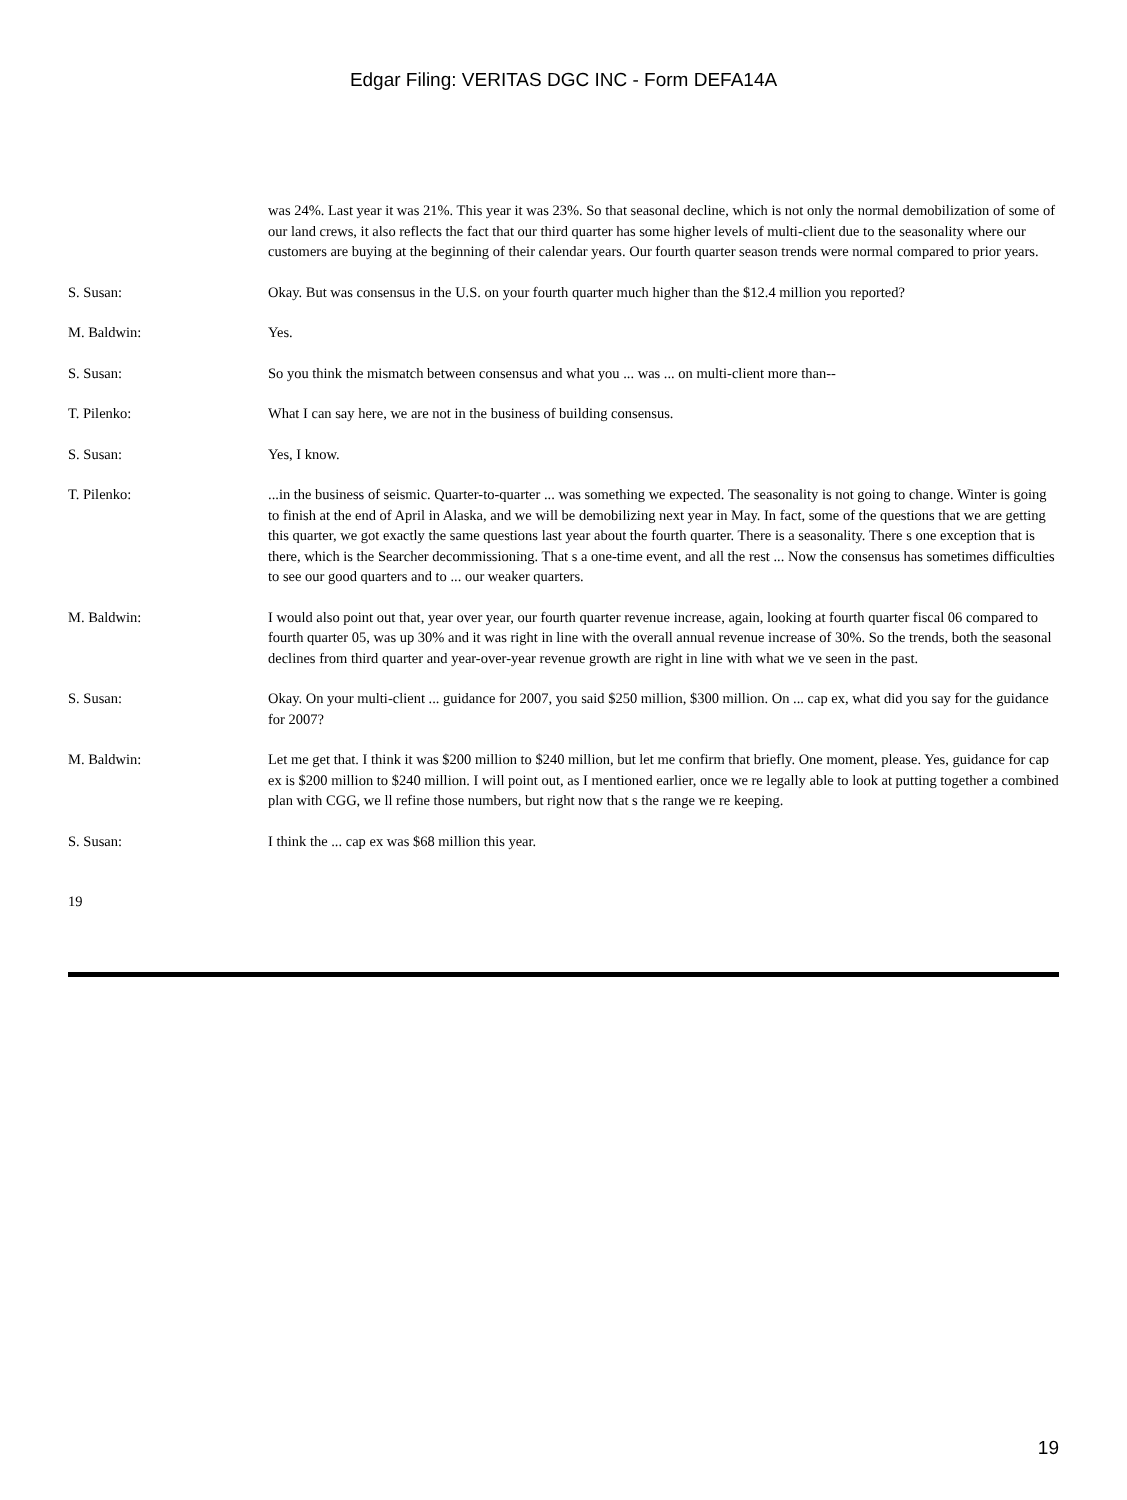Edgar Filing: VERITAS DGC INC - Form DEFA14A
was 24%. Last year it was 21%. This year it was 23%. So that seasonal decline, which is not only the normal demobilization of some of our land crews, it also reflects the fact that our third quarter has some higher levels of multi-client due to the seasonality where our customers are buying at the beginning of their calendar years. Our fourth quarter season trends were normal compared to prior years.
S. Susan: Okay. But was consensus in the U.S. on your fourth quarter much higher than the $12.4 million you reported?
M. Baldwin: Yes.
S. Susan: So you think the mismatch between consensus and what you ... was ... on multi-client more than--
T. Pilenko: What I can say here, we are not in the business of building consensus.
S. Susan: Yes, I know.
T. Pilenko: ...in the business of seismic. Quarter-to-quarter ... was something we expected. The seasonality is not going to change. Winter is going to finish at the end of April in Alaska, and we will be demobilizing next year in May. In fact, some of the questions that we are getting this quarter, we got exactly the same questions last year about the fourth quarter. There is a seasonality. There s one exception that is there, which is the Searcher decommissioning. That s a one-time event, and all the rest ... Now the consensus has sometimes difficulties to see our good quarters and to ... our weaker quarters.
M. Baldwin: I would also point out that, year over year, our fourth quarter revenue increase, again, looking at fourth quarter fiscal 06 compared to fourth quarter 05, was up 30% and it was right in line with the overall annual revenue increase of 30%. So the trends, both the seasonal declines from third quarter and year-over-year revenue growth are right in line with what we ve seen in the past.
S. Susan: Okay. On your multi-client ... guidance for 2007, you said $250 million, $300 million. On ... cap ex, what did you say for the guidance for 2007?
M. Baldwin: Let me get that. I think it was $200 million to $240 million, but let me confirm that briefly. One moment, please. Yes, guidance for cap ex is $200 million to $240 million. I will point out, as I mentioned earlier, once we re legally able to look at putting together a combined plan with CGG, we ll refine those numbers, but right now that s the range we re keeping.
S. Susan: I think the ... cap ex was $68 million this year.
19
19